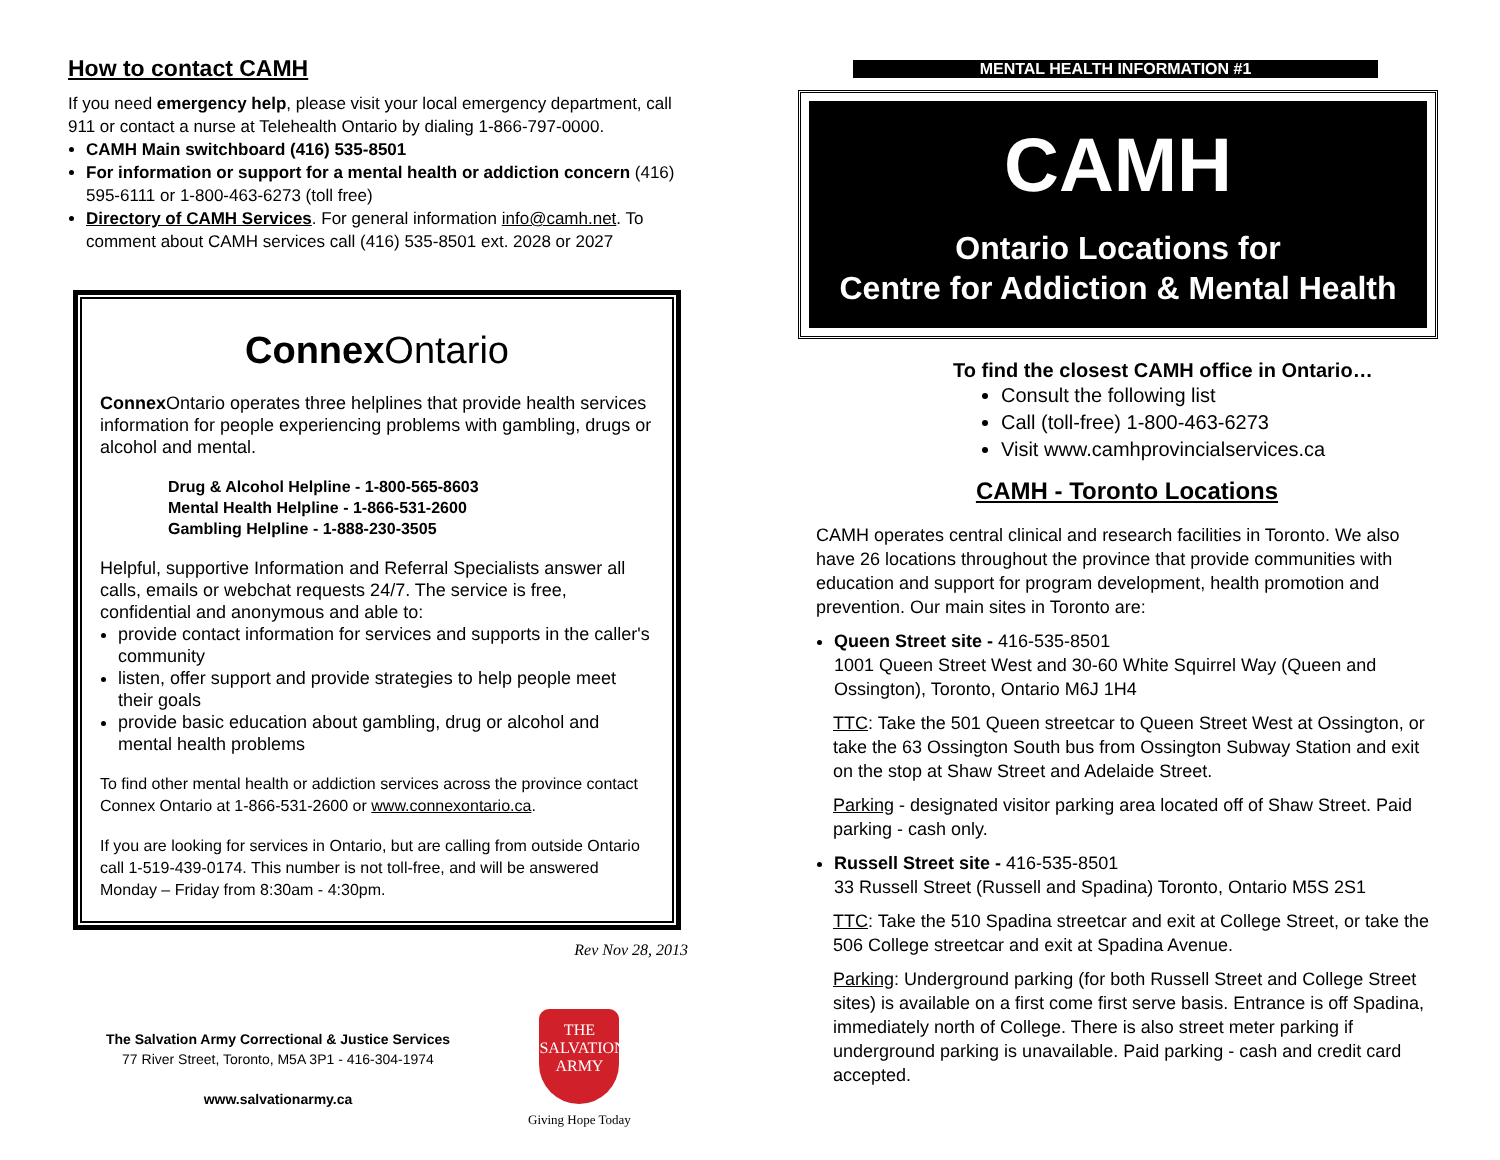How to contact CAMH
If you need emergency help, please visit your local emergency department, call 911 or contact a nurse at Telehealth Ontario by dialing 1-866-797-0000.
CAMH Main switchboard (416) 535-8501
For information or support for a mental health or addiction concern (416) 595-6111 or 1-800-463-6273 (toll free)
Directory of CAMH Services. For general information info@camh.net. To comment about CAMH services call (416) 535-8501 ext. 2028 or 2027
Connex Ontario
Connex Ontario operates three helplines that provide health services information for people experiencing problems with gambling, drugs or alcohol and mental.
Drug & Alcohol Helpline - 1-800-565-8603
Mental Health Helpline - 1-866-531-2600
Gambling Helpline - 1-888-230-3505
Helpful, supportive Information and Referral Specialists answer all calls, emails or webchat requests 24/7. The service is free, confidential and anonymous and able to:
provide contact information for services and supports in the caller's community
listen, offer support and provide strategies to help people meet their goals
provide basic education about gambling, drug or alcohol and mental health problems
To find other mental health or addiction services across the province contact Connex Ontario at 1-866-531-2600 or www.connexontario.ca.
If you are looking for services in Ontario, but are calling from outside Ontario call 1-519-439-0174. This number is not toll-free, and will be answered Monday – Friday from 8:30am - 4:30pm.
Rev Nov 28, 2013
The Salvation Army Correctional & Justice Services
77 River Street, Toronto, M5A 3P1 - 416-304-1974
www.salvationarmy.ca
THE SALVATION ARMY
Giving Hope Today
MENTAL HEALTH INFORMATION #1
CAMH
Ontario Locations for
Centre for Addiction & Mental Health
To find the closest CAMH office in Ontario…
Consult the following list
Call (toll-free) 1-800-463-6273
Visit www.camhprovincialservices.ca
CAMH - Toronto Locations
CAMH operates central clinical and research facilities in Toronto. We also have 26 locations throughout the province that provide communities with education and support for program development, health promotion and prevention. Our main sites in Toronto are:
Queen Street site - 416-535-8501
1001 Queen Street West and 30-60 White Squirrel Way (Queen and Ossington), Toronto, Ontario M6J 1H4
TTC: Take the 501 Queen streetcar to Queen Street West at Ossington, or take the 63 Ossington South bus from Ossington Subway Station and exit on the stop at Shaw Street and Adelaide Street.
Parking - designated visitor parking area located off of Shaw Street. Paid parking - cash only.
Russell Street site - 416-535-8501
33 Russell Street (Russell and Spadina) Toronto, Ontario M5S 2S1
TTC: Take the 510 Spadina streetcar and exit at College Street, or take the 506 College streetcar and exit at Spadina Avenue.
Parking: Underground parking (for both Russell Street and College Street sites) is available on a first come first serve basis. Entrance is off Spadina, immediately north of College. There is also street meter parking if underground parking is unavailable. Paid parking - cash and credit card accepted.